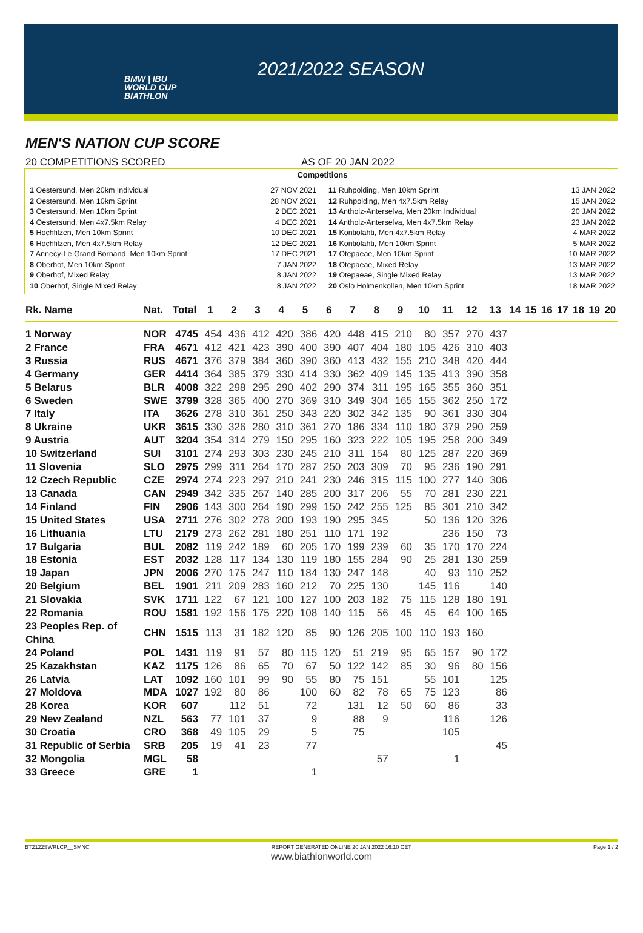BMW | IBU
WORLD CUP
BIATHLON
2021/2022 SEASON
MEN'S NATION CUP SCORE
20 COMPETITIONS SCORED AS OF 20 JAN 2022
Competitions
| 1 Oestersund, Men 20km Individual | 27 NOV 2021 |
| 2 Oestersund, Men 10km Sprint | 28 NOV 2021 |
| 3 Oestersund, Men 10km Sprint | 2 DEC 2021 |
| 4 Oestersund, Men 4x7.5km Relay | 4 DEC 2021 |
| 5 Hochfilzen, Men 10km Sprint | 10 DEC 2021 |
| 6 Hochfilzen, Men 4x7.5km Relay | 12 DEC 2021 |
| 7 Annecy-Le Grand Bornand, Men 10km Sprint | 17 DEC 2021 |
| 8 Oberhof, Men 10km Sprint | 7 JAN 2022 |
| 9 Oberhof, Mixed Relay | 8 JAN 2022 |
| 10 Oberhof, Single Mixed Relay | 8 JAN 2022 |
| 11 Ruhpolding, Men 10km Sprint | 13 JAN 2022 |
| 12 Ruhpolding, Men 4x7.5km Relay | 15 JAN 2022 |
| 13 Antholz-Anterselva, Men 20km Individual | 20 JAN 2022 |
| 14 Antholz-Anterselva, Men 4x7.5km Relay | 23 JAN 2022 |
| 15 Kontiolahti, Men 4x7.5km Relay | 4 MAR 2022 |
| 16 Kontiolahti, Men 10km Sprint | 5 MAR 2022 |
| 17 Otepaeae, Men 10km Sprint | 10 MAR 2022 |
| 18 Otepaeae, Mixed Relay | 13 MAR 2022 |
| 19 Otepaeae, Single Mixed Relay | 13 MAR 2022 |
| 20 Oslo Holmenkollen, Men 10km Sprint | 18 MAR 2022 |
| Rk. Name | Nat. | Total | 1 | 2 | 3 | 4 | 5 | 6 | 7 | 8 | 9 | 10 | 11 | 12 | 13 | 14 | 15 | 16 | 17 | 18 | 19 | 20 |
| --- | --- | --- | --- | --- | --- | --- | --- | --- | --- | --- | --- | --- | --- | --- | --- | --- | --- | --- | --- | --- | --- | --- |
| 1 Norway | NOR | 4745 | 454 | 436 | 412 | 420 | 386 | 420 | 448 | 415 | 210 | 80 | 357 | 270 | 437 | | | | | | | |
| 2 France | FRA | 4671 | 412 | 421 | 423 | 390 | 400 | 390 | 407 | 404 | 180 | 105 | 426 | 310 | 403 | | | | | | | |
| 3 Russia | RUS | 4671 | 376 | 379 | 384 | 360 | 390 | 360 | 413 | 432 | 155 | 210 | 348 | 420 | 444 | | | | | | | |
| 4 Germany | GER | 4414 | 364 | 385 | 379 | 330 | 414 | 330 | 362 | 409 | 145 | 135 | 413 | 390 | 358 | | | | | | | |
| 5 Belarus | BLR | 4008 | 322 | 298 | 295 | 290 | 402 | 290 | 374 | 311 | 195 | 165 | 355 | 360 | 351 | | | | | | | |
| 6 Sweden | SWE | 3799 | 328 | 365 | 400 | 270 | 369 | 310 | 349 | 304 | 165 | 155 | 362 | 250 | 172 | | | | | | | |
| 7 Italy | ITA | 3626 | 278 | 310 | 361 | 250 | 343 | 220 | 302 | 342 | 135 | 90 | 361 | 330 | 304 | | | | | | | |
| 8 Ukraine | UKR | 3615 | 330 | 326 | 280 | 310 | 361 | 270 | 186 | 334 | 110 | 180 | 379 | 290 | 259 | | | | | | | |
| 9 Austria | AUT | 3204 | 354 | 314 | 279 | 150 | 295 | 160 | 323 | 222 | 105 | 195 | 258 | 200 | 349 | | | | | | | |
| 10 Switzerland | SUI | 3101 | 274 | 293 | 303 | 230 | 245 | 210 | 311 | 154 | 80 | 125 | 287 | 220 | 369 | | | | | | | |
| 11 Slovenia | SLO | 2975 | 299 | 311 | 264 | 170 | 287 | 250 | 203 | 309 | 70 | 95 | 236 | 190 | 291 | | | | | | | |
| 12 Czech Republic | CZE | 2974 | 274 | 223 | 297 | 210 | 241 | 230 | 246 | 315 | 115 | 100 | 277 | 140 | 306 | | | | | | | |
| 13 Canada | CAN | 2949 | 342 | 335 | 267 | 140 | 285 | 200 | 317 | 206 | 55 | 70 | 281 | 230 | 221 | | | | | | | |
| 14 Finland | FIN | 2906 | 143 | 300 | 264 | 190 | 299 | 150 | 242 | 255 | 125 | 85 | 301 | 210 | 342 | | | | | | | |
| 15 United States | USA | 2711 | 276 | 302 | 278 | 200 | 193 | 190 | 295 | 345 | | 50 | 136 | 120 | 326 | | | | | | | |
| 16 Lithuania | LTU | 2179 | 273 | 262 | 281 | 180 | 251 | 110 | 171 | 192 | | | 236 | 150 | 73 | | | | | | | |
| 17 Bulgaria | BUL | 2082 | 119 | 242 | 189 | 60 | 205 | 170 | 199 | 239 | 60 | 35 | 170 | 170 | 224 | | | | | | | |
| 18 Estonia | EST | 2032 | 128 | 117 | 134 | 130 | 119 | 180 | 155 | 284 | 90 | 25 | 281 | 130 | 259 | | | | | | | |
| 19 Japan | JPN | 2006 | 270 | 175 | 247 | 110 | 184 | 130 | 247 | 148 | | 40 | 93 | 110 | 252 | | | | | | | |
| 20 Belgium | BEL | 1901 | 211 | 209 | 283 | 160 | 212 | 70 | 225 | 130 | | 145 | 116 | | 140 | | | | | | | |
| 21 Slovakia | SVK | 1711 | 122 | 67 | 121 | 100 | 127 | 100 | 203 | 182 | 75 | 115 | 128 | 180 | 191 | | | | | | | |
| 22 Romania | ROU | 1581 | 192 | 156 | 175 | 220 | 108 | 140 | 115 | 56 | 45 | 45 | 64 | 100 | 165 | | | | | | | |
| 23 Peoples Rep. of China | CHN | 1515 | 113 | 31 | 182 | 120 | 85 | 90 | 126 | 205 | 100 | 110 | 193 | 160 | | | | | | | | |
| 24 Poland | POL | 1431 | 119 | 91 | 57 | 80 | 115 | 120 | 51 | 219 | 95 | 65 | 157 | 90 | 172 | | | | | | | |
| 25 Kazakhstan | KAZ | 1175 | 126 | 86 | 65 | 70 | 67 | 50 | 122 | 142 | 85 | 30 | 96 | 80 | 156 | | | | | | | |
| 26 Latvia | LAT | 1092 | 160 | 101 | 99 | 90 | 55 | 80 | 75 | 151 | | 55 | 101 | | 125 | | | | | | | |
| 27 Moldova | MDA | 1027 | 192 | 80 | 86 | | 100 | 60 | 82 | 78 | 65 | 75 | 123 | | 86 | | | | | | | |
| 28 Korea | KOR | 607 | | 112 | 51 | | 72 | | 131 | 12 | 50 | 60 | 86 | | 33 | | | | | | | |
| 29 New Zealand | NZL | 563 | 77 | 101 | 37 | | 9 | | 88 | 9 | | | 116 | | 126 | | | | | | | |
| 30 Croatia | CRO | 368 | 49 | 105 | 29 | | 5 | | 75 | | | | 105 | | | | | | | | | |
| 31 Republic of Serbia | SRB | 205 | 19 | 41 | 23 | | 77 | | | | | | | | 45 | | | | | | | |
| 32 Mongolia | MGL | 58 | | | | | | | | 57 | | | 1 | | | | | | | | | |
| 33 Greece | GRE | 1 | | | | | 1 | | | | | | | | | | | | | | | |
BT2122SWRLCP__SMNC REPORT GENERATED ONLINE 20 JAN 2022 16:10 CET Page 1 / 2
www.biathlonworld.com